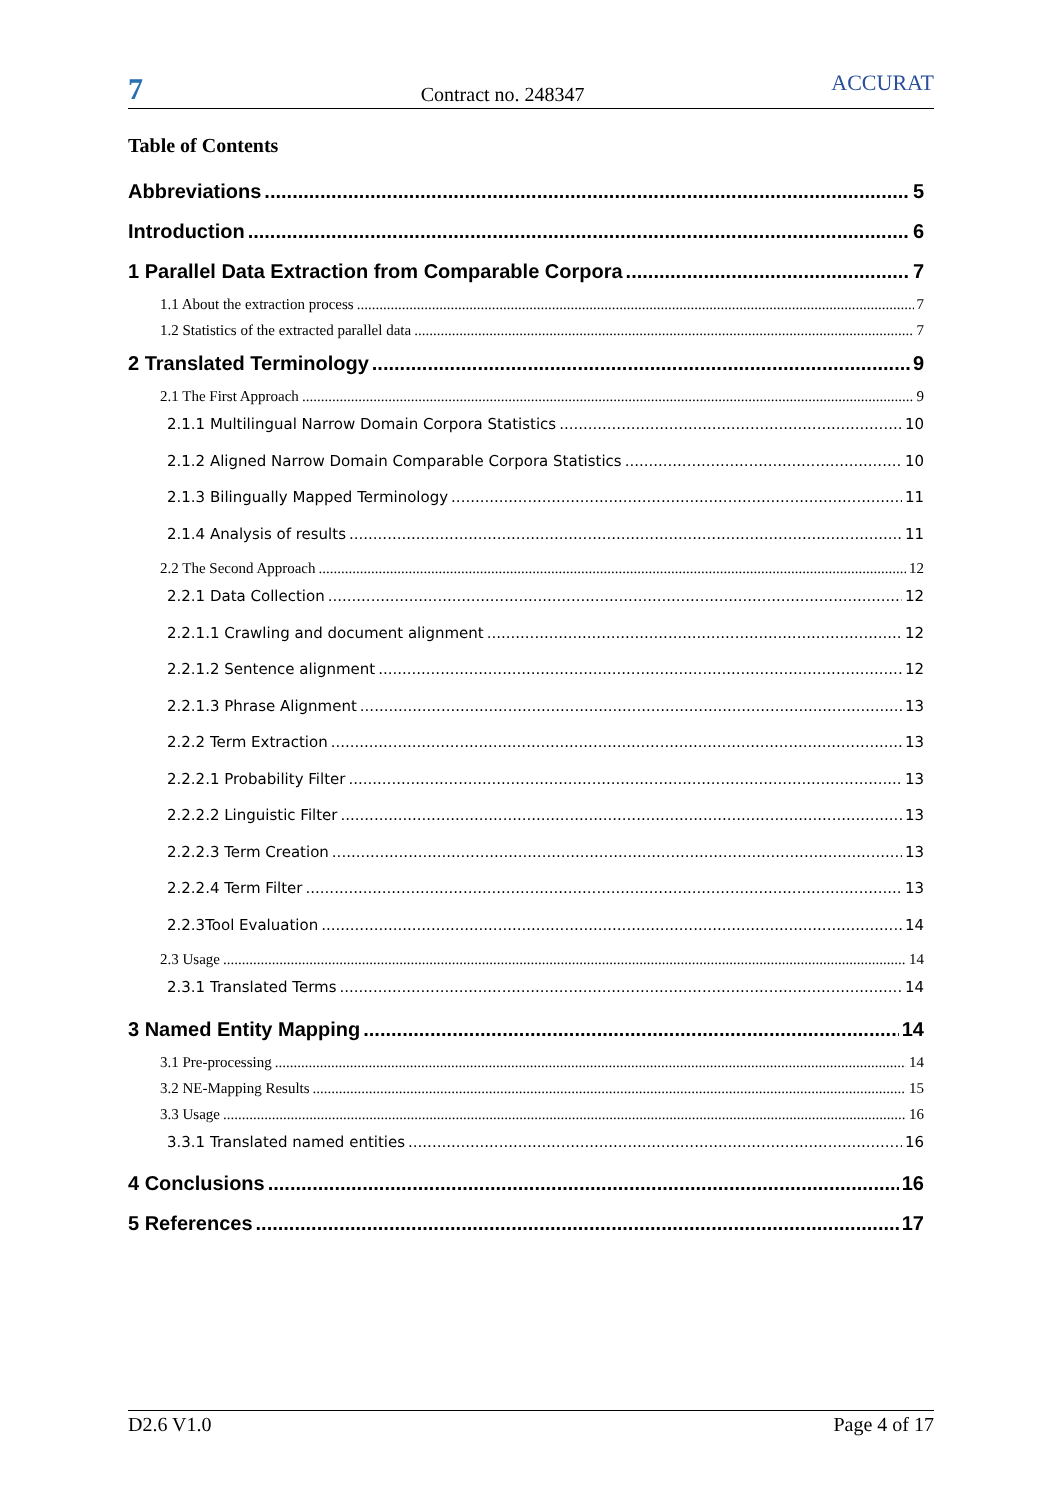7
Contract no. 248347
ACCURAT
Table of Contents
Abbreviations 5
Introduction 6
1 Parallel Data Extraction from Comparable Corpora 7
1.1 About the extraction process 7
1.2 Statistics of the extracted parallel data 7
2 Translated Terminology 9
2.1 The First Approach 9
2.1.1 Multilingual Narrow Domain Corpora Statistics 10
2.1.2 Aligned Narrow Domain Comparable Corpora Statistics 10
2.1.3 Bilingually Mapped Terminology 11
2.1.4 Analysis of results 11
2.2 The Second Approach 12
2.2.1 Data Collection 12
2.2.1.1 Crawling and document alignment 12
2.2.1.2 Sentence alignment 12
2.2.1.3 Phrase Alignment 13
2.2.2 Term Extraction 13
2.2.2.1 Probability Filter 13
2.2.2.2 Linguistic Filter 13
2.2.2.3 Term Creation 13
2.2.2.4 Term Filter 13
2.2.3Tool Evaluation 14
2.3 Usage 14
2.3.1 Translated Terms 14
3 Named Entity Mapping 14
3.1 Pre-processing 14
3.2 NE-Mapping Results 15
3.3 Usage 16
3.3.1 Translated named entities 16
4 Conclusions 16
5 References 17
D2.6 V1.0 Page 4 of 17